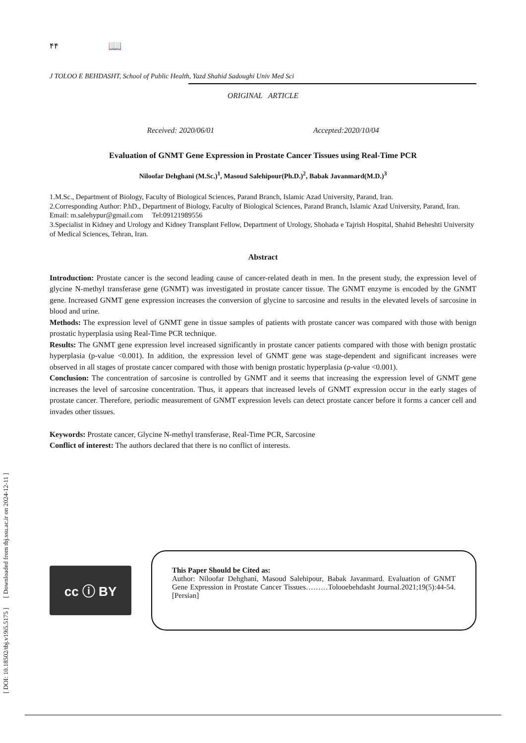[ DOI: 10.18502/tbj.v19i5.5175 ] [ Downloaded from tbj.ssu.ac.ir on 2024-12-11 ]
۴۴ 📖
J TOLOO E BEHDASHT, School of Public Health, Yazd Shahid Sadoughi Univ Med Sci
ORIGINAL ARTICLE
Received: 2020/06/01 Accepted:2020/10/04
Evaluation of GNMT Gene Expression in Prostate Cancer Tissues using Real-Time PCR
Niloofar Dehghani (M.Sc.)<sup>1</sup>, Masoud Salehipour(Ph.D.)<sup>2</sup>, Babak Javanmard(M.D.)<sup>3</sup>
1.M.Sc., Department of Biology, Faculty of Biological Sciences, Parand Branch, Islamic Azad University, Parand, Iran.
2.Corresponding Author: P.hD., Department of Biology, Faculty of Biological Sciences, Parand Branch, Islamic Azad University, Parand, Iran. Email: m.salehypur@gmail.com Tel:09121989556
3.Specialist in Kidney and Urology and Kidney Transplant Fellow, Department of Urology, Shohada e Tajrish Hospital, Shahid Beheshti University of Medical Sciences, Tehran, Iran.
Abstract
Introduction: Prostate cancer is the second leading cause of cancer-related death in men. In the present study, the expression level of glycine N-methyl transferase gene (GNMT) was investigated in prostate cancer tissue. The GNMT enzyme is encoded by the GNMT gene. Increased GNMT gene expression increases the conversion of glycine to sarcosine and results in the elevated levels of sarcosine in blood and urine.
Methods: The expression level of GNMT gene in tissue samples of patients with prostate cancer was compared with those with benign prostatic hyperplasia using Real-Time PCR technique.
Results: The GNMT gene expression level increased significantly in prostate cancer patients compared with those with benign prostatic hyperplasia (p-value <0.001). In addition, the expression level of GNMT gene was stage-dependent and significant increases were observed in all stages of prostate cancer compared with those with benign prostatic hyperplasia (p-value <0.001).
Conclusion: The concentration of sarcosine is controlled by GNMT and it seems that increasing the expression level of GNMT gene increases the level of sarcosine concentration. Thus, it appears that increased levels of GNMT expression occur in the early stages of prostate cancer. Therefore, periodic measurement of GNMT expression levels can detect prostate cancer before it forms a cancer cell and invades other tissues.
Keywords: Prostate cancer, Glycine N-methyl transferase, Real-Time PCR, Sarcosine
Conflict of interest: The authors declared that there is no conflict of interests.
cc ⓘ BY
This Paper Should be Cited as:
Author: Niloofar Dehghani, Masoud Salehipour, Babak Javanmard. Evaluation of GNMT Gene Expression in Prostate Cancer Tissues………Tolooebehdasht Journal.2021;19(5):44-54.[Persian]